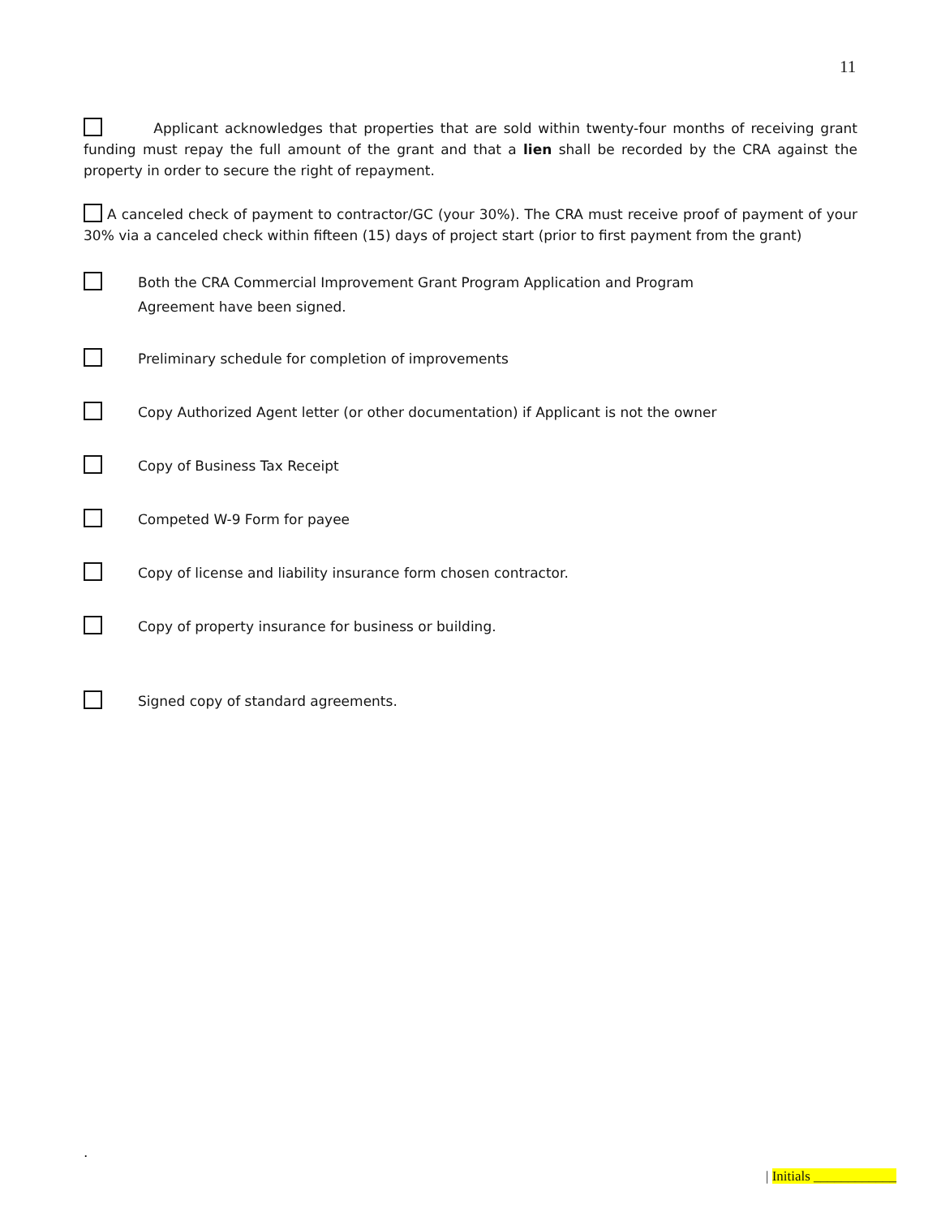11
Applicant acknowledges that properties that are sold within twenty-four months of receiving grant funding must repay the full amount of the grant and that a lien shall be recorded by the CRA against the property in order to secure the right of repayment.
A canceled check of payment to contractor/GC (your 30%). The CRA must receive proof of payment of your 30% via a canceled check within fifteen (15) days of project start (prior to first payment from the grant)
Both the CRA Commercial Improvement Grant Program Application and Program
Agreement have been signed.
Preliminary schedule for completion of improvements
Copy Authorized Agent letter (or other documentation) if Applicant is not the owner
Copy of Business Tax Receipt
Competed W-9 Form for payee
Copy of license and liability insurance form chosen contractor.
Copy of property insurance for business or building.
Signed copy of standard agreements.
.
| Initials ____________